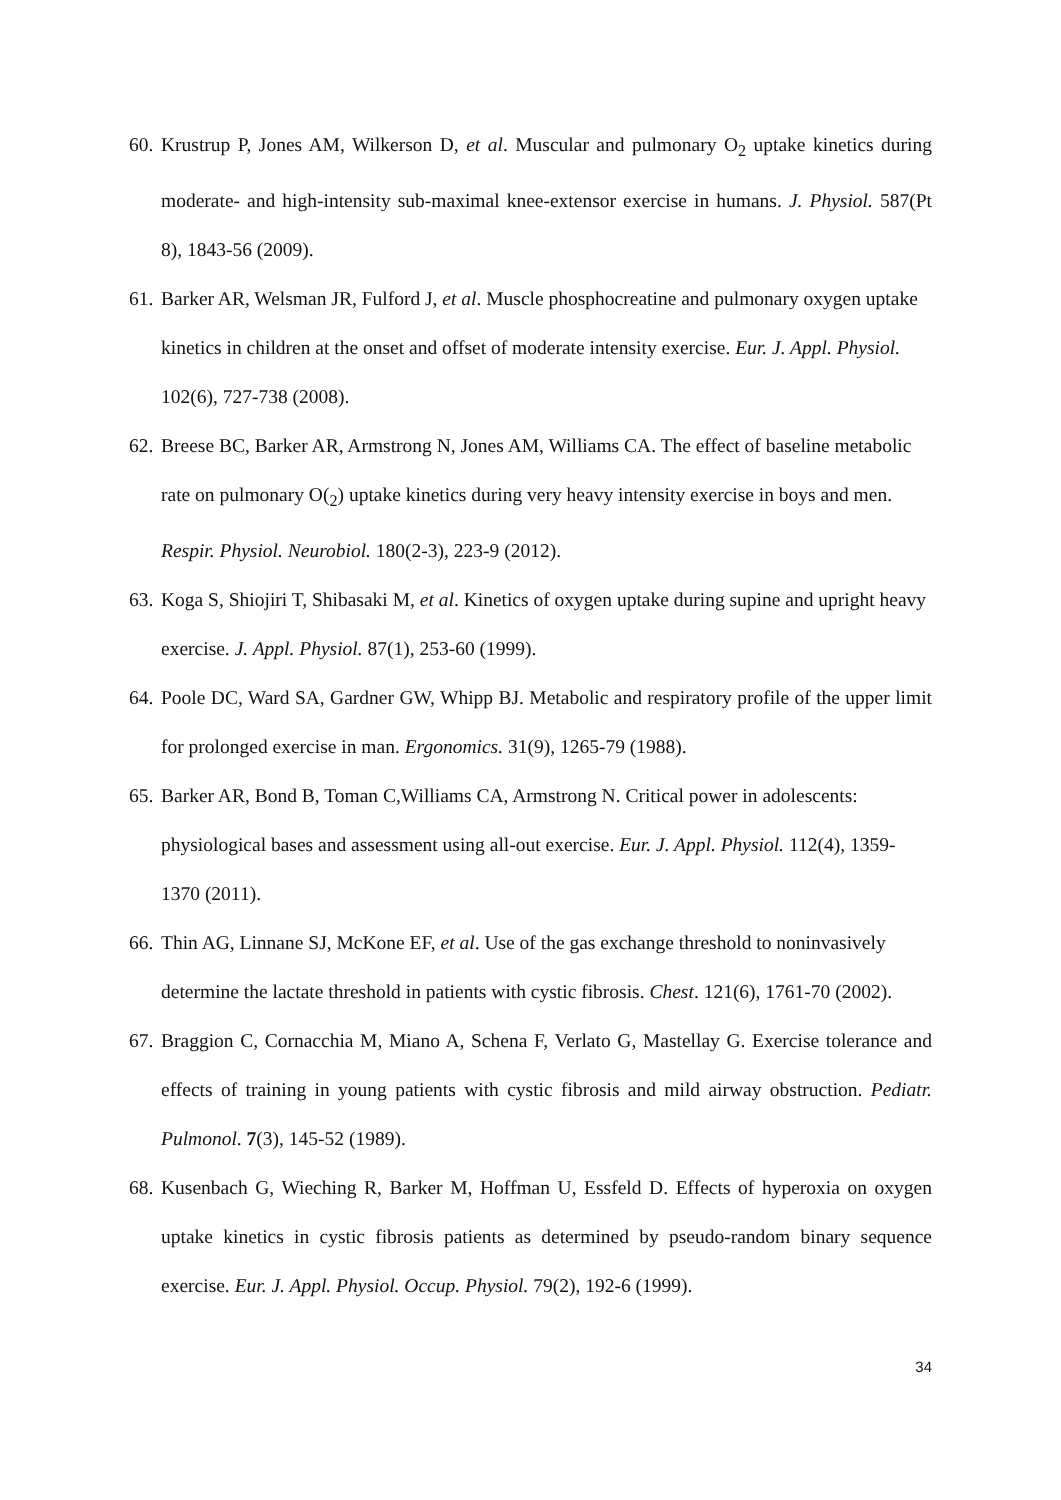60. Krustrup P, Jones AM, Wilkerson D, et al. Muscular and pulmonary O<sub>2</sub> uptake kinetics during moderate- and high-intensity sub-maximal knee-extensor exercise in humans. J. Physiol. 587(Pt 8), 1843-56 (2009).
61. Barker AR, Welsman JR, Fulford J, et al. Muscle phosphocreatine and pulmonary oxygen uptake kinetics in children at the onset and offset of moderate intensity exercise. Eur. J. Appl. Physiol. 102(6), 727-738 (2008).
62. Breese BC, Barker AR, Armstrong N, Jones AM, Williams CA. The effect of baseline metabolic rate on pulmonary O(<sub>2</sub>) uptake kinetics during very heavy intensity exercise in boys and men. Respir. Physiol. Neurobiol. 180(2-3), 223-9 (2012).
63. Koga S, Shiojiri T, Shibasaki M, et al. Kinetics of oxygen uptake during supine and upright heavy exercise. J. Appl. Physiol. 87(1), 253-60 (1999).
64. Poole DC, Ward SA, Gardner GW, Whipp BJ. Metabolic and respiratory profile of the upper limit for prolonged exercise in man. Ergonomics. 31(9), 1265-79 (1988).
65. Barker AR, Bond B, Toman C,Williams CA, Armstrong N. Critical power in adolescents: physiological bases and assessment using all-out exercise. Eur. J. Appl. Physiol. 112(4), 1359-1370 (2011).
66. Thin AG, Linnane SJ, McKone EF, et al. Use of the gas exchange threshold to noninvasively determine the lactate threshold in patients with cystic fibrosis. Chest. 121(6), 1761-70 (2002).
67. Braggion C, Cornacchia M, Miano A, Schena F, Verlato G, Mastellay G. Exercise tolerance and effects of training in young patients with cystic fibrosis and mild airway obstruction. Pediatr. Pulmonol. 7(3), 145-52 (1989).
68. Kusenbach G, Wieching R, Barker M, Hoffman U, Essfeld D. Effects of hyperoxia on oxygen uptake kinetics in cystic fibrosis patients as determined by pseudo-random binary sequence exercise. Eur. J. Appl. Physiol. Occup. Physiol. 79(2), 192-6 (1999).
34